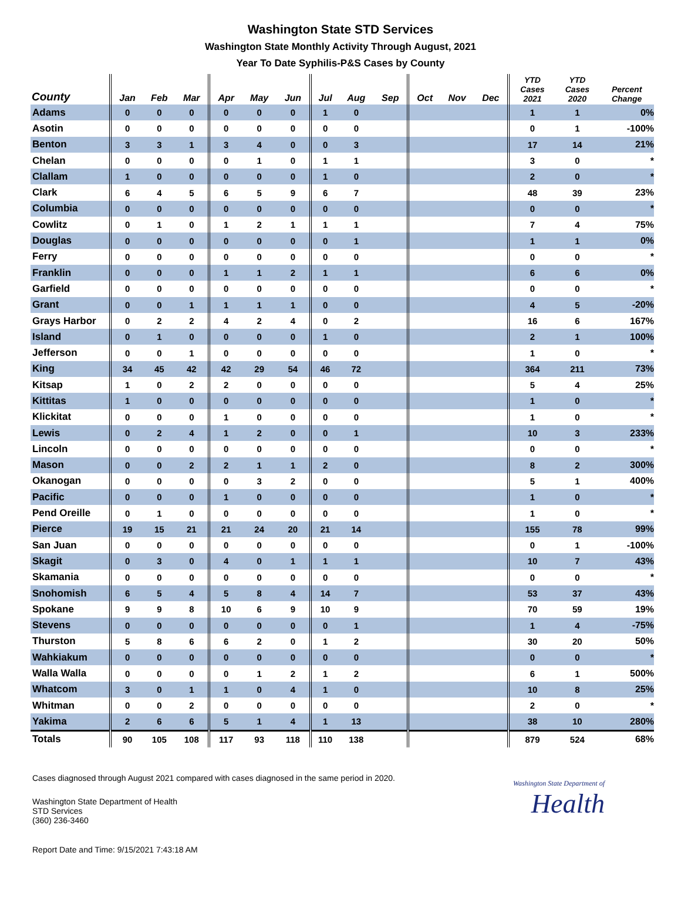Washington State STD Services
Washington State Monthly Activity Through August, 2021
Year To Date Syphilis-P&S Cases by County
| County | Jan | Feb | Mar | Apr | May | Jun | Jul | Aug | Sep | Oct | Nov | Dec | YTD Cases 2021 | YTD Cases 2020 | Percent Change |
| --- | --- | --- | --- | --- | --- | --- | --- | --- | --- | --- | --- | --- | --- | --- | --- |
| Adams | 0 | 0 | 0 | 0 | 0 | 0 | 1 | 0 | | | | | 1 | 1 | 0% |
| Asotin | 0 | 0 | 0 | 0 | 0 | 0 | 0 | 0 | | | | | 0 | 1 | -100% |
| Benton | 3 | 3 | 1 | 3 | 4 | 0 | 0 | 3 | | | | | 17 | 14 | 21% |
| Chelan | 0 | 0 | 0 | 0 | 1 | 0 | 1 | 1 | | | | | 3 | 0 | * |
| Clallam | 1 | 0 | 0 | 0 | 0 | 0 | 1 | 0 | | | | | 2 | 0 | * |
| Clark | 6 | 4 | 5 | 6 | 5 | 9 | 6 | 7 | | | | | 48 | 39 | 23% |
| Columbia | 0 | 0 | 0 | 0 | 0 | 0 | 0 | 0 | | | | | 0 | 0 | * |
| Cowlitz | 0 | 1 | 0 | 1 | 2 | 1 | 1 | 1 | | | | | 7 | 4 | 75% |
| Douglas | 0 | 0 | 0 | 0 | 0 | 0 | 0 | 1 | | | | | 1 | 1 | 0% |
| Ferry | 0 | 0 | 0 | 0 | 0 | 0 | 0 | 0 | | | | | 0 | 0 | * |
| Franklin | 0 | 0 | 0 | 1 | 1 | 2 | 1 | 1 | | | | | 6 | 6 | 0% |
| Garfield | 0 | 0 | 0 | 0 | 0 | 0 | 0 | 0 | | | | | 0 | 0 | * |
| Grant | 0 | 0 | 1 | 1 | 1 | 1 | 0 | 0 | | | | | 4 | 5 | -20% |
| Grays Harbor | 0 | 2 | 2 | 4 | 2 | 4 | 0 | 2 | | | | | 16 | 6 | 167% |
| Island | 0 | 1 | 0 | 0 | 0 | 0 | 1 | 0 | | | | | 2 | 1 | 100% |
| Jefferson | 0 | 0 | 1 | 0 | 0 | 0 | 0 | 0 | | | | | 1 | 0 | * |
| King | 34 | 45 | 42 | 42 | 29 | 54 | 46 | 72 | | | | | 364 | 211 | 73% |
| Kitsap | 1 | 0 | 2 | 2 | 0 | 0 | 0 | 0 | | | | | 5 | 4 | 25% |
| Kittitas | 1 | 0 | 0 | 0 | 0 | 0 | 0 | 0 | | | | | 1 | 0 | * |
| Klickitat | 0 | 0 | 0 | 1 | 0 | 0 | 0 | 0 | | | | | 1 | 0 | * |
| Lewis | 0 | 2 | 4 | 1 | 2 | 0 | 0 | 1 | | | | | 10 | 3 | 233% |
| Lincoln | 0 | 0 | 0 | 0 | 0 | 0 | 0 | 0 | | | | | 0 | 0 | * |
| Mason | 0 | 0 | 2 | 2 | 1 | 1 | 2 | 0 | | | | | 8 | 2 | 300% |
| Okanogan | 0 | 0 | 0 | 0 | 3 | 2 | 0 | 0 | | | | | 5 | 1 | 400% |
| Pacific | 0 | 0 | 0 | 1 | 0 | 0 | 0 | 0 | | | | | 1 | 0 | * |
| Pend Oreille | 0 | 1 | 0 | 0 | 0 | 0 | 0 | 0 | | | | | 1 | 0 | * |
| Pierce | 19 | 15 | 21 | 21 | 24 | 20 | 21 | 14 | | | | | 155 | 78 | 99% |
| San Juan | 0 | 0 | 0 | 0 | 0 | 0 | 0 | 0 | | | | | 0 | 1 | -100% |
| Skagit | 0 | 3 | 0 | 4 | 0 | 1 | 1 | 1 | | | | | 10 | 7 | 43% |
| Skamania | 0 | 0 | 0 | 0 | 0 | 0 | 0 | 0 | | | | | 0 | 0 | * |
| Snohomish | 6 | 5 | 4 | 5 | 8 | 4 | 14 | 7 | | | | | 53 | 37 | 43% |
| Spokane | 9 | 9 | 8 | 10 | 6 | 9 | 10 | 9 | | | | | 70 | 59 | 19% |
| Stevens | 0 | 0 | 0 | 0 | 0 | 0 | 0 | 1 | | | | | 1 | 4 | -75% |
| Thurston | 5 | 8 | 6 | 6 | 2 | 0 | 1 | 2 | | | | | 30 | 20 | 50% |
| Wahkiakum | 0 | 0 | 0 | 0 | 0 | 0 | 0 | 0 | | | | | 0 | 0 | * |
| Walla Walla | 0 | 0 | 0 | 0 | 1 | 2 | 1 | 2 | | | | | 6 | 1 | 500% |
| Whatcom | 3 | 0 | 1 | 1 | 0 | 4 | 1 | 0 | | | | | 10 | 8 | 25% |
| Whitman | 0 | 0 | 2 | 0 | 0 | 0 | 0 | 0 | | | | | 2 | 0 | * |
| Yakima | 2 | 6 | 6 | 5 | 1 | 4 | 1 | 13 | | | | | 38 | 10 | 280% |
| Totals | 90 | 105 | 108 | 117 | 93 | 118 | 110 | 138 | | | | | 879 | 524 | 68% |
Cases diagnosed through August 2021 compared with cases diagnosed in the same period in 2020.
Washington State Department of Health
STD Services
(360) 236-3460
Washington State Department of
Health
Report Date and Time: 9/15/2021 7:43:18 AM